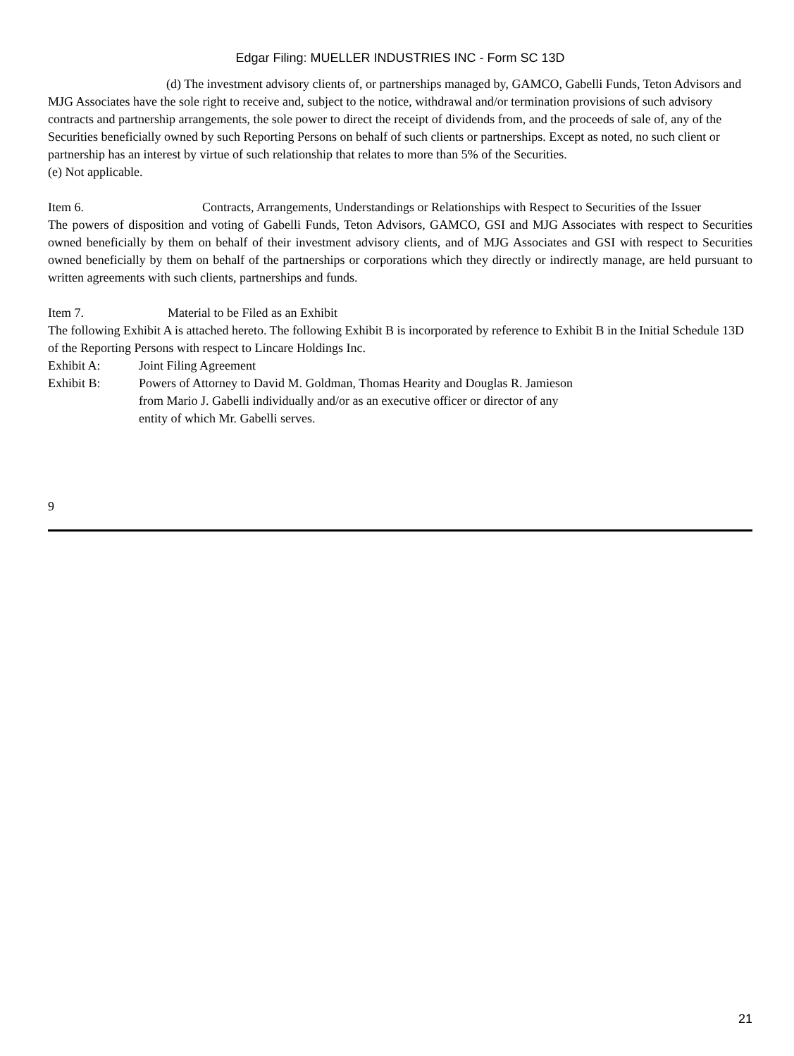Edgar Filing: MUELLER INDUSTRIES INC - Form SC 13D
(d) The investment advisory clients of, or partnerships managed by, GAMCO, Gabelli Funds, Teton Advisors and MJG Associates have the sole right to receive and, subject to the notice, withdrawal and/or termination provisions of such advisory contracts and partnership arrangements, the sole power to direct the receipt of dividends from, and the proceeds of sale of, any of the Securities beneficially owned by such Reporting Persons on behalf of such clients or partnerships. Except as noted, no such client or partnership has an interest by virtue of such relationship that relates to more than 5% of the Securities.
(e) Not applicable.
Item 6. Contracts, Arrangements, Understandings or Relationships with Respect to Securities of the Issuer
The powers of disposition and voting of Gabelli Funds, Teton Advisors, GAMCO, GSI and MJG Associates with respect to Securities owned beneficially by them on behalf of their investment advisory clients, and of MJG Associates and GSI with respect to Securities owned beneficially by them on behalf of the partnerships or corporations which they directly or indirectly manage, are held pursuant to written agreements with such clients, partnerships and funds.
Item 7. Material to be Filed as an Exhibit
The following Exhibit A is attached hereto. The following Exhibit B is incorporated by reference to Exhibit B in the Initial Schedule 13D of the Reporting Persons with respect to Lincare Holdings Inc.
Exhibit A: Joint Filing Agreement
Exhibit B: Powers of Attorney to David M. Goldman, Thomas Hearity and Douglas R. Jamieson from Mario J. Gabelli individually and/or as an executive officer or director of any entity of which Mr. Gabelli serves.
9
21